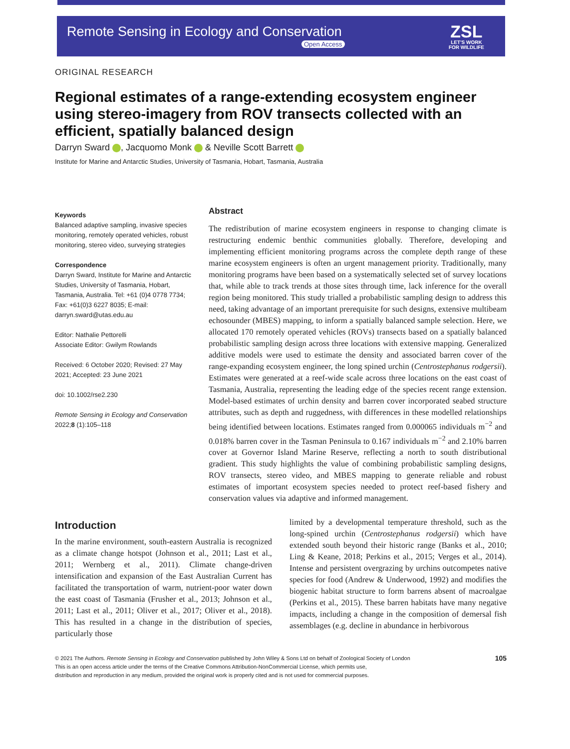Remote Sensing in Ecology and Conservation
Open Access
ZSL
LET'S WORK
FOR WILDLIFE
ORIGINAL RESEARCH
Regional estimates of a range-extending ecosystem engineer using stereo-imagery from ROV transects collected with an efficient, spatially balanced design
Darryn Sward , Jacquomo Monk & Neville Scott Barrett
Institute for Marine and Antarctic Studies, University of Tasmania, Hobart, Tasmania, Australia
Keywords
Balanced adaptive sampling, invasive species monitoring, remotely operated vehicles, robust monitoring, stereo video, surveying strategies
Correspondence
Darryn Sward, Institute for Marine and Antarctic Studies, University of Tasmania, Hobart, Tasmania, Australia. Tel: +61 (0)4 0778 7734; Fax: +61(0)3 6227 8035; E-mail: darryn.sward@utas.edu.au
Editor: Nathalie Pettorelli
Associate Editor: Gwilym Rowlands
Received: 6 October 2020; Revised: 27 May 2021; Accepted: 23 June 2021
doi: 10.1002/rse2.230
Remote Sensing in Ecology and Conservation 2022;8 (1):105–118
Abstract
The redistribution of marine ecosystem engineers in response to changing climate is restructuring endemic benthic communities globally. Therefore, developing and implementing efficient monitoring programs across the complete depth range of these marine ecosystem engineers is often an urgent management priority. Traditionally, many monitoring programs have been based on a systematically selected set of survey locations that, while able to track trends at those sites through time, lack inference for the overall region being monitored. This study trialled a probabilistic sampling design to address this need, taking advantage of an important prerequisite for such designs, extensive multibeam echosounder (MBES) mapping, to inform a spatially balanced sample selection. Here, we allocated 170 remotely operated vehicles (ROVs) transects based on a spatially balanced probabilistic sampling design across three locations with extensive mapping. Generalized additive models were used to estimate the density and associated barren cover of the range-expanding ecosystem engineer, the long spined urchin (Centrostephanus rodgersii). Estimates were generated at a reef-wide scale across three locations on the east coast of Tasmania, Australia, representing the leading edge of the species recent range extension. Model-based estimates of urchin density and barren cover incorporated seabed structure attributes, such as depth and ruggedness, with differences in these modelled relationships being identified between locations. Estimates ranged from 0.000065 individuals m<sup>−2</sup> and 0.018% barren cover in the Tasman Peninsula to 0.167 individuals m<sup>−2</sup> and 2.10% barren cover at Governor Island Marine Reserve, reflecting a north to south distributional gradient. This study highlights the value of combining probabilistic sampling designs, ROV transects, stereo video, and MBES mapping to generate reliable and robust estimates of important ecosystem species needed to protect reef-based fishery and conservation values via adaptive and informed management.
Introduction
In the marine environment, south-eastern Australia is recognized as a climate change hotspot (Johnson et al., 2011; Last et al., 2011; Wernberg et al., 2011). Climate change-driven intensification and expansion of the East Australian Current has facilitated the transportation of warm, nutrient-poor water down the east coast of Tasmania (Frusher et al., 2013; Johnson et al., 2011; Last et al., 2011; Oliver et al., 2017; Oliver et al., 2018). This has resulted in a change in the distribution of species, particularly those
limited by a developmental temperature threshold, such as the long-spined urchin (Centrostephanus rodgersii) which have extended south beyond their historic range (Banks et al., 2010; Ling & Keane, 2018; Perkins et al., 2015; Verges et al., 2014). Intense and persistent overgrazing by urchins outcompetes native species for food (Andrew & Underwood, 1992) and modifies the biogenic habitat structure to form barrens absent of macroalgae (Perkins et al., 2015). These barren habitats have many negative impacts, including a change in the composition of demersal fish assemblages (e.g. decline in abundance in herbivorous
© 2021 The Authors. Remote Sensing in Ecology and Conservation published by John Wiley & Sons Ltd on behalf of Zoological Society of London
This is an open access article under the terms of the Creative Commons Attribution-NonCommercial License, which permits use,
distribution and reproduction in any medium, provided the original work is properly cited and is not used for commercial purposes.
105